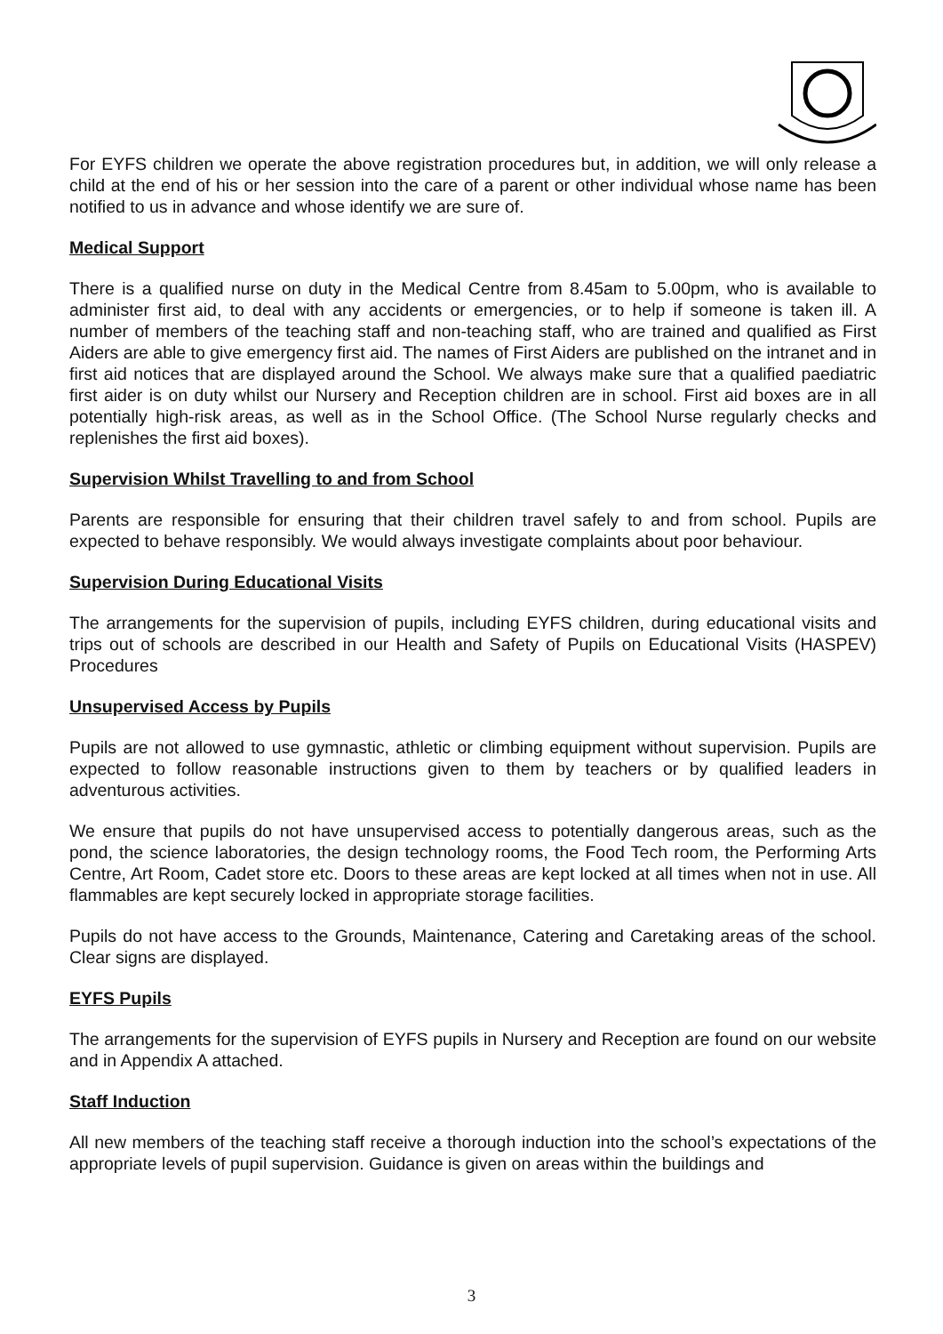For EYFS children we operate the above registration procedures but, in addition, we will only release a child at the end of his or her session into the care of a parent or other individual whose name has been notified to us in advance and whose identify we are sure of.
Medical Support
There is a qualified nurse on duty in the Medical Centre from 8.45am to 5.00pm, who is available to administer first aid, to deal with any accidents or emergencies, or to help if someone is taken ill. A number of members of the teaching staff and non-teaching staff, who are trained and qualified as First Aiders are able to give emergency first aid. The names of First Aiders are published on the intranet and in first aid notices that are displayed around the School. We always make sure that a qualified paediatric first aider is on duty whilst our Nursery and Reception children are in school. First aid boxes are in all potentially high-risk areas, as well as in the School Office. (The School Nurse regularly checks and replenishes the first aid boxes).
Supervision Whilst Travelling to and from School
Parents are responsible for ensuring that their children travel safely to and from school. Pupils are expected to behave responsibly. We would always investigate complaints about poor behaviour.
Supervision During Educational Visits
The arrangements for the supervision of pupils, including EYFS children, during educational visits and trips out of schools are described in our Health and Safety of Pupils on Educational Visits (HASPEV) Procedures
Unsupervised Access by Pupils
Pupils are not allowed to use gymnastic, athletic or climbing equipment without supervision. Pupils are expected to follow reasonable instructions given to them by teachers or by qualified leaders in adventurous activities.
We ensure that pupils do not have unsupervised access to potentially dangerous areas, such as the pond, the science laboratories, the design technology rooms, the Food Tech room, the Performing Arts Centre, Art Room, Cadet store etc. Doors to these areas are kept locked at all times when not in use. All flammables are kept securely locked in appropriate storage facilities.
Pupils do not have access to the Grounds, Maintenance, Catering and Caretaking areas of the school. Clear signs are displayed.
EYFS Pupils
The arrangements for the supervision of EYFS pupils in Nursery and Reception are found on our website and in Appendix A attached.
Staff Induction
All new members of the teaching staff receive a thorough induction into the school’s expectations of the appropriate levels of pupil supervision. Guidance is given on areas within the buildings and
3